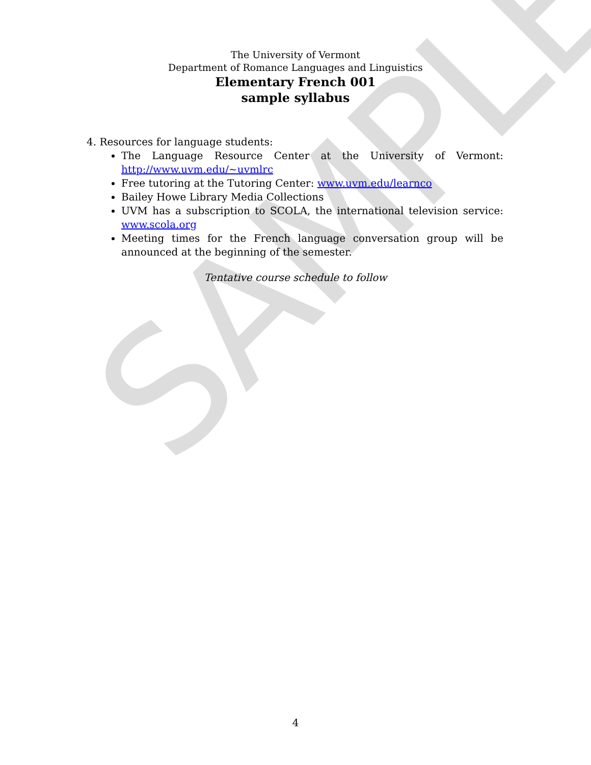SAMPLE
The University of Vermont
Department of Romance Languages and Linguistics
Elementary French 001
sample syllabus
4. Resources for language students:
The Language Resource Center at the University of Vermont: http://www.uvm.edu/~uvmlrc
Free tutoring at the Tutoring Center: www.uvm.edu/learnco
Bailey Howe Library Media Collections
UVM has a subscription to SCOLA, the international television service: www.scola.org
Meeting times for the French language conversation group will be announced at the beginning of the semester.
Tentative course schedule to follow
4